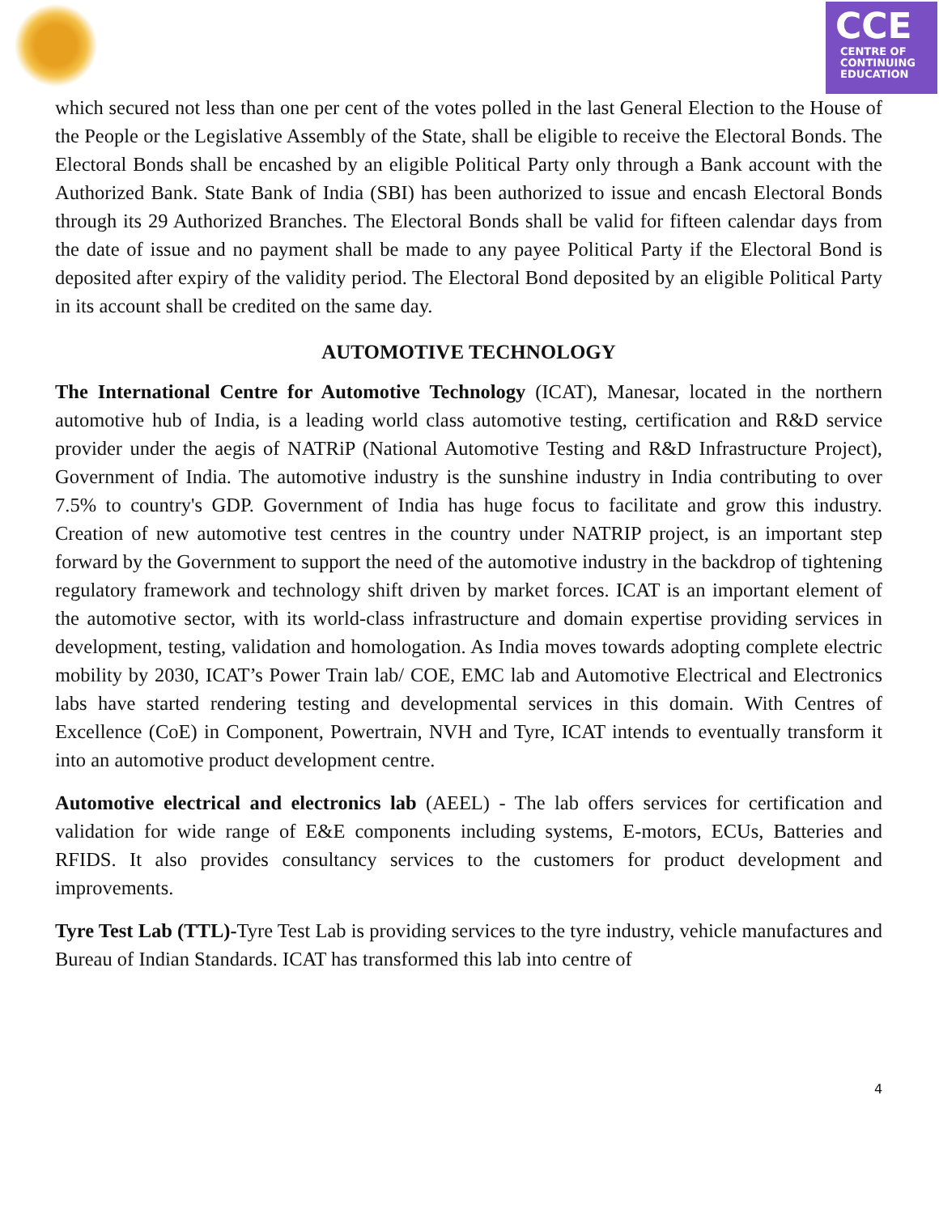CCE
CENTRE OF
CONTINUING
EDUCATION
which secured not less than one per cent of the votes polled in the last General Election to the House of the People or the Legislative Assembly of the State, shall be eligible to receive the Electoral Bonds. The Electoral Bonds shall be encashed by an eligible Political Party only through a Bank account with the Authorized Bank. State Bank of India (SBI) has been authorized to issue and encash Electoral Bonds through its 29 Authorized Branches. The Electoral Bonds shall be valid for fifteen calendar days from the date of issue and no payment shall be made to any payee Political Party if the Electoral Bond is deposited after expiry of the validity period. The Electoral Bond deposited by an eligible Political Party in its account shall be credited on the same day.
AUTOMOTIVE TECHNOLOGY
The International Centre for Automotive Technology (ICAT), Manesar, located in the northern automotive hub of India, is a leading world class automotive testing, certification and R&D service provider under the aegis of NATRiP (National Automotive Testing and R&D Infrastructure Project), Government of India. The automotive industry is the sunshine industry in India contributing to over 7.5% to country's GDP. Government of India has huge focus to facilitate and grow this industry. Creation of new automotive test centres in the country under NATRIP project, is an important step forward by the Government to support the need of the automotive industry in the backdrop of tightening regulatory framework and technology shift driven by market forces. ICAT is an important element of the automotive sector, with its world-class infrastructure and domain expertise providing services in development, testing, validation and homologation. As India moves towards adopting complete electric mobility by 2030, ICAT’s Power Train lab/ COE, EMC lab and Automotive Electrical and Electronics labs have started rendering testing and developmental services in this domain. With Centres of Excellence (CoE) in Component, Powertrain, NVH and Tyre, ICAT intends to eventually transform it into an automotive product development centre.
Automotive electrical and electronics lab (AEEL) - The lab offers services for certification and validation for wide range of E&E components including systems, E-motors, ECUs, Batteries and RFIDS. It also provides consultancy services to the customers for product development and improvements.
Tyre Test Lab (TTL)-Tyre Test Lab is providing services to the tyre industry, vehicle manufactures and Bureau of Indian Standards. ICAT has transformed this lab into centre of
4